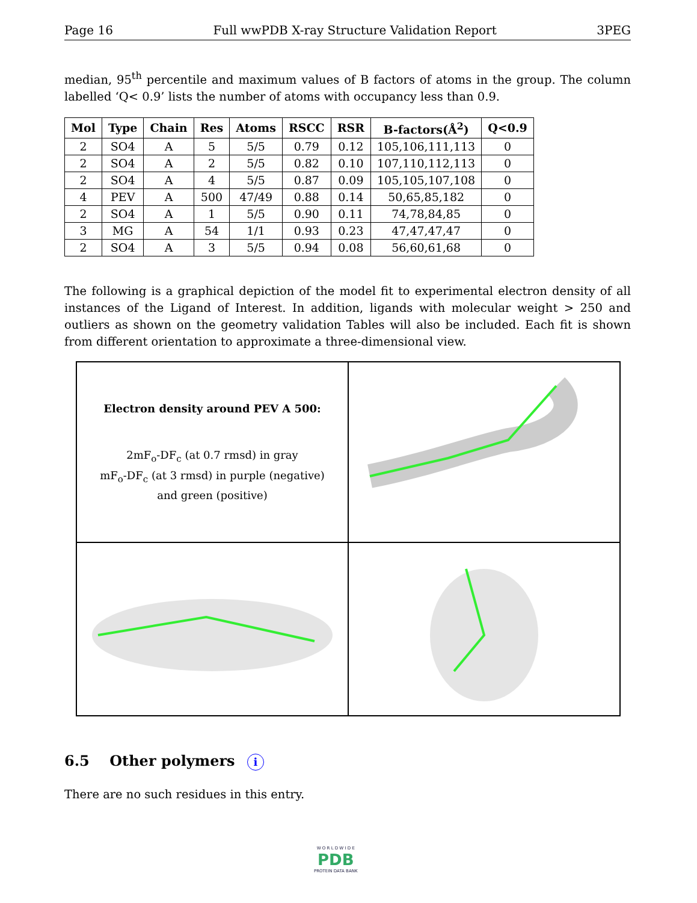Page 16 Full wwPDB X-ray Structure Validation Report 3PEG
median, 95<sup>th</sup> percentile and maximum values of B factors of atoms in the group. The column labelled ‘Q< 0.9’ lists the number of atoms with occupancy less than 0.9.
| Mol | Type | Chain | Res | Atoms | RSCC | RSR | B-factors(Å<sup>2</sup>) | Q<0.9 |
| --- | --- | --- | --- | --- | --- | --- | --- | --- |
| 2 | SO4 | A | 5 | 5/5 | 0.79 | 0.12 | 105,106,111,113 | 0 |
| 2 | SO4 | A | 2 | 5/5 | 0.82 | 0.10 | 107,110,112,113 | 0 |
| 2 | SO4 | A | 4 | 5/5 | 0.87 | 0.09 | 105,105,107,108 | 0 |
| 4 | PEV | A | 500 | 47/49 | 0.88 | 0.14 | 50,65,85,182 | 0 |
| 2 | SO4 | A | 1 | 5/5 | 0.90 | 0.11 | 74,78,84,85 | 0 |
| 3 | MG | A | 54 | 1/1 | 0.93 | 0.23 | 47,47,47,47 | 0 |
| 2 | SO4 | A | 3 | 5/5 | 0.94 | 0.08 | 56,60,61,68 | 0 |
The following is a graphical depiction of the model fit to experimental electron density of all instances of the Ligand of Interest. In addition, ligands with molecular weight > 250 and outliers as shown on the geometry validation Tables will also be included. Each fit is shown from different orientation to approximate a three-dimensional view.
Electron density around PEV A 500:
2mF<sub>o</sub>-DF<sub>c</sub> (at 0.7 rmsd) in gray
mF<sub>o</sub>-DF<sub>c</sub> (at 3 rmsd) in purple (negative)
and green (positive)
6.5 Other polymers i
There are no such residues in this entry.
W O R L D W I D E
PDB
PROTEIN DATA BANK